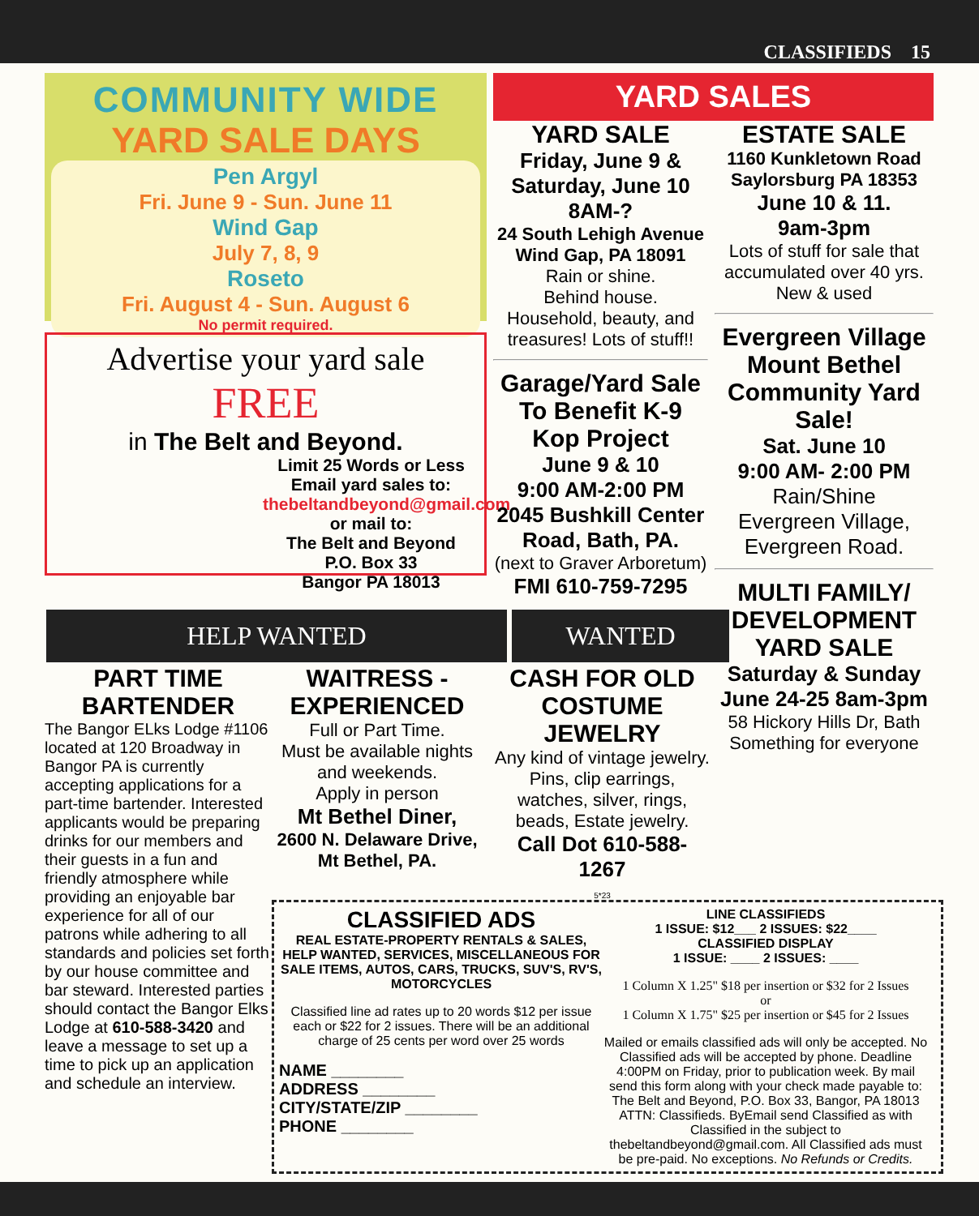CLASSIFIEDS 15
COMMUNITY WIDE
YARD SALE DAYS
Pen Argyl
Fri. June 9 - Sun. June 11
Wind Gap
July 7, 8, 9
Roseto
Fri. August 4 - Sun. August 6
No permit required.
Advertise your yard sale
FREE
in The Belt and Beyond.
Limit 25 Words or Less
Email yard sales to:
thebeltandbeyond@gmail.com
or mail to:
The Belt and Beyond
P.O. Box 33
Bangor PA 18013
YARD SALES
YARD SALE
Friday, June 9 & Saturday, June 10 8AM-?
24 South Lehigh Avenue Wind Gap, PA 18091
Rain or shine.
Behind house.
Household, beauty, and treasures! Lots of stuff!!
Garage/Yard Sale To Benefit K-9 Kop Project
June 9 & 10
9:00 AM-2:00 PM
2045 Bushkill Center Road, Bath, PA.
(next to Graver Arboretum)
FMI 610-759-7295
ESTATE SALE
1160 Kunkletown Road Saylorsburg PA 18353
June 10 & 11.
9am-3pm
Lots of stuff for sale that accumulated over 40 yrs. New & used
Evergreen Village Mount Bethel Community Yard Sale!
Sat. June 10
9:00 AM- 2:00 PM
Rain/Shine
Evergreen Village, Evergreen Road.
MULTI FAMILY/ DEVELOPMENT YARD SALE
Saturday & Sunday June 24-25 8am-3pm
58 Hickory Hills Dr, Bath
Something for everyone
HELP WANTED WANTED
PART TIME BARTENDER
The Bangor ELks Lodge #1106 located at 120 Broadway in Bangor PA is currently accepting applications for a part-time bartender. Interested applicants would be preparing drinks for our members and their guests in a fun and friendly atmosphere while providing an enjoyable bar experience for all of our patrons while adhering to all standards and policies set forth by our house committee and bar steward. Interested parties should contact the Bangor Elks Lodge at 610-588-3420 and leave a message to set up a time to pick up an application and schedule an interview.
WAITRESS - EXPERIENCED
Full or Part Time.
Must be available nights and weekends.
Apply in person
Mt Bethel Diner,
2600 N. Delaware Drive,
Mt Bethel, PA.
CASH FOR OLD COSTUME JEWELRY
Any kind of vintage jewelry. Pins, clip earrings, watches, silver, rings, beads, Estate jewelry.
Call Dot 610-588-1267
5*23
CLASSIFIED ADS
REAL ESTATE-PROPERTY RENTALS & SALES, HELP WANTED, SERVICES, MISCELLANEOUS FOR SALE ITEMS, AUTOS, CARS, TRUCKS, SUV'S, RV'S, MOTORCYCLES
Classified line ad rates up to 20 words $12 per issue each or $22 for 2 issues. There will be an additional charge of 25 cents per word over 25 words
NAME ________
ADDRESS ________
CITY/STATE/ZIP ________
PHONE ________
LINE CLASSIFIEDS
1 ISSUE: $12___ 2 ISSUES: $22____
CLASSIFIED DISPLAY
1 ISSUE: ____ 2 ISSUES: ____
1 Column X 1.25" $18 per insertion or $32 for 2 Issues
or
1 Column X 1.75" $25 per insertion or $45 for 2 Issues
Mailed or emails classified ads will only be accepted. No Classified ads will be accepted by phone. Deadline 4:00PM on Friday, prior to publication week. By mail send this form along with your check made payable to: The Belt and Beyond, P.O. Box 33, Bangor, PA 18013 ATTN: Classifieds. ByEmail send Classified as with Classified in the subject to thebeltandbeyond@gmail.com. All Classified ads must be pre-paid. No exceptions. No Refunds or Credits.